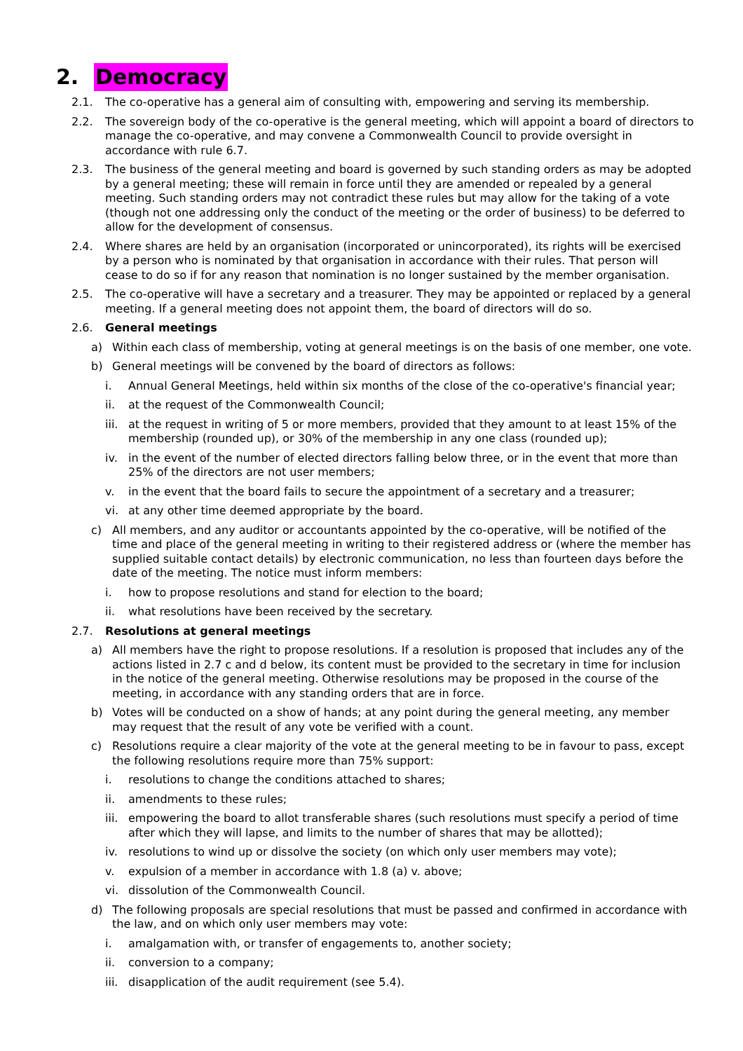2. Democracy
2.1. The co-operative has a general aim of consulting with, empowering and serving its membership.
2.2. The sovereign body of the co-operative is the general meeting, which will appoint a board of directors to manage the co-operative, and may convene a Commonwealth Council to provide oversight in accordance with rule 6.7.
2.3. The business of the general meeting and board is governed by such standing orders as may be adopted by a general meeting; these will remain in force until they are amended or repealed by a general meeting. Such standing orders may not contradict these rules but may allow for the taking of a vote (though not one addressing only the conduct of the meeting or the order of business) to be deferred to allow for the development of consensus.
2.4. Where shares are held by an organisation (incorporated or unincorporated), its rights will be exercised by a person who is nominated by that organisation in accordance with their rules. That person will cease to do so if for any reason that nomination is no longer sustained by the member organisation.
2.5. The co-operative will have a secretary and a treasurer. They may be appointed or replaced by a general meeting. If a general meeting does not appoint them, the board of directors will do so.
2.6. General meetings
a) Within each class of membership, voting at general meetings is on the basis of one member, one vote.
b) General meetings will be convened by the board of directors as follows:
i. Annual General Meetings, held within six months of the close of the co-operative's financial year;
ii. at the request of the Commonwealth Council;
iii. at the request in writing of 5 or more members, provided that they amount to at least 15% of the membership (rounded up), or 30% of the membership in any one class (rounded up);
iv. in the event of the number of elected directors falling below three, or in the event that more than 25% of the directors are not user members;
v. in the event that the board fails to secure the appointment of a secretary and a treasurer;
vi. at any other time deemed appropriate by the board.
c) All members, and any auditor or accountants appointed by the co-operative, will be notified of the time and place of the general meeting in writing to their registered address or (where the member has supplied suitable contact details) by electronic communication, no less than fourteen days before the date of the meeting. The notice must inform members:
i. how to propose resolutions and stand for election to the board;
ii. what resolutions have been received by the secretary.
2.7. Resolutions at general meetings
a) All members have the right to propose resolutions. If a resolution is proposed that includes any of the actions listed in 2.7 c and d below, its content must be provided to the secretary in time for inclusion in the notice of the general meeting. Otherwise resolutions may be proposed in the course of the meeting, in accordance with any standing orders that are in force.
b) Votes will be conducted on a show of hands; at any point during the general meeting, any member may request that the result of any vote be verified with a count.
c) Resolutions require a clear majority of the vote at the general meeting to be in favour to pass, except the following resolutions require more than 75% support:
i. resolutions to change the conditions attached to shares;
ii. amendments to these rules;
iii. empowering the board to allot transferable shares (such resolutions must specify a period of time after which they will lapse, and limits to the number of shares that may be allotted);
iv. resolutions to wind up or dissolve the society (on which only user members may vote);
v. expulsion of a member in accordance with 1.8 (a) v. above;
vi. dissolution of the Commonwealth Council.
d) The following proposals are special resolutions that must be passed and confirmed in accordance with the law, and on which only user members may vote:
i. amalgamation with, or transfer of engagements to, another society;
ii. conversion to a company;
iii. disapplication of the audit requirement (see 5.4).